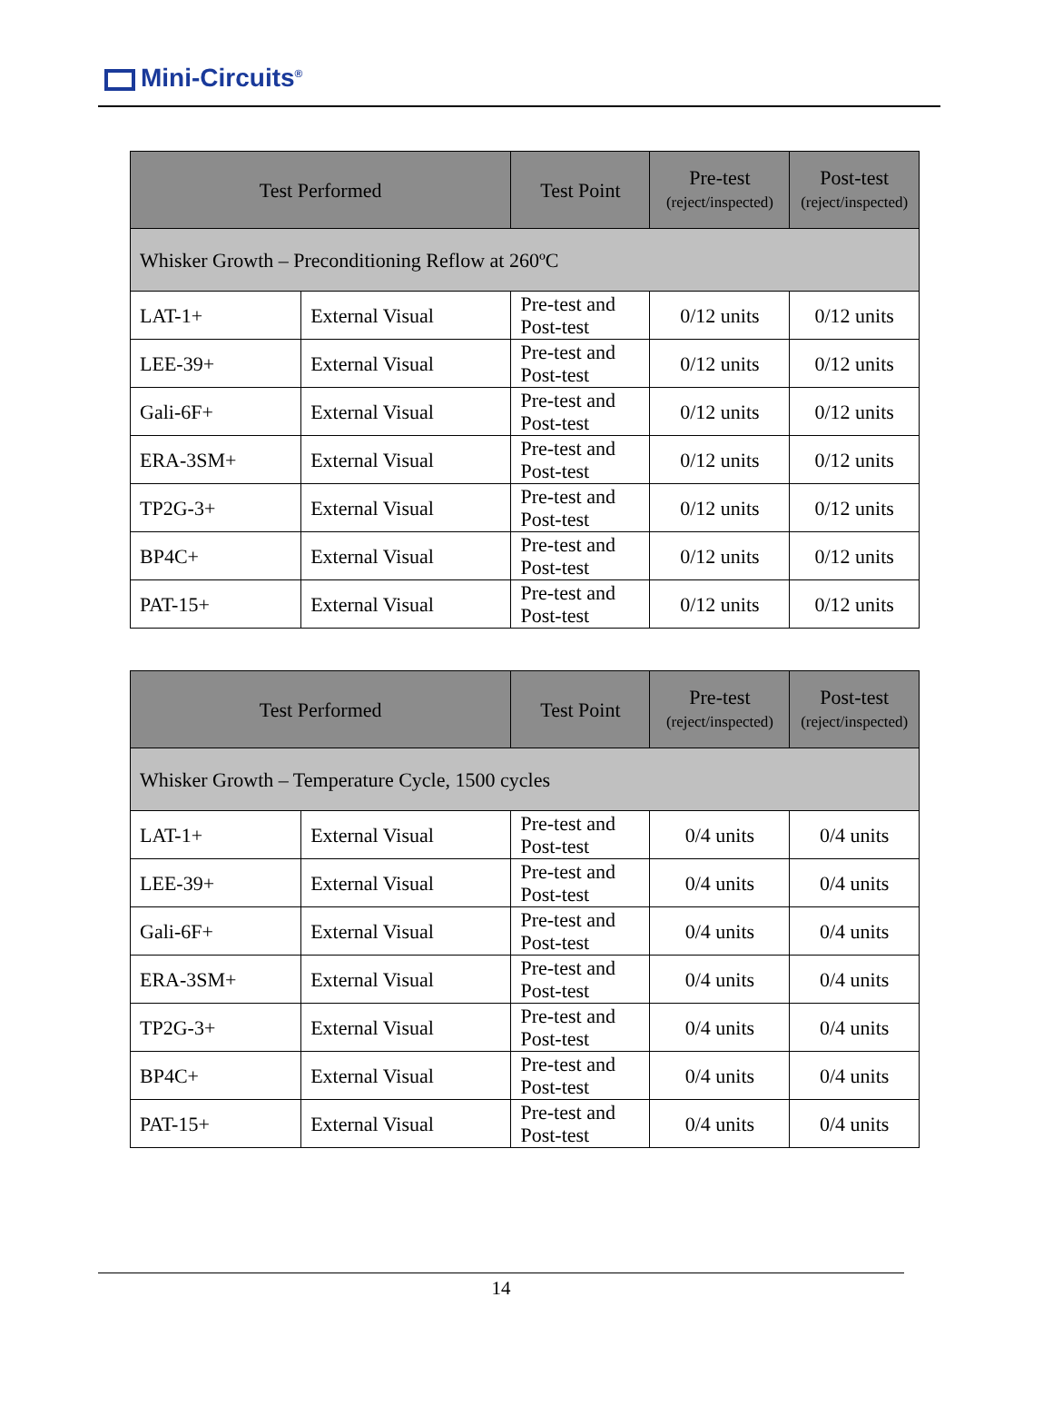Mini-Circuits<sup>®</sup>
| Test Performed | | Test Point | Pre-test (reject/inspected) | Post-test (reject/inspected) |
| --- | --- | --- | --- | --- |
| Whisker Growth – Preconditioning Reflow at 260ºC | | | | |
| LAT-1+ | External Visual | Pre-test and Post-test | 0/12 units | 0/12 units |
| LEE-39+ | External Visual | Pre-test and Post-test | 0/12 units | 0/12 units |
| Gali-6F+ | External Visual | Pre-test and Post-test | 0/12 units | 0/12 units |
| ERA-3SM+ | External Visual | Pre-test and Post-test | 0/12 units | 0/12 units |
| TP2G-3+ | External Visual | Pre-test and Post-test | 0/12 units | 0/12 units |
| BP4C+ | External Visual | Pre-test and Post-test | 0/12 units | 0/12 units |
| PAT-15+ | External Visual | Pre-test and Post-test | 0/12 units | 0/12 units |
| Test Performed | | Test Point | Pre-test (reject/inspected) | Post-test (reject/inspected) |
| --- | --- | --- | --- | --- |
| Whisker Growth – Temperature Cycle, 1500 cycles | | | | |
| LAT-1+ | External Visual | Pre-test and Post-test | 0/4 units | 0/4 units |
| LEE-39+ | External Visual | Pre-test and Post-test | 0/4 units | 0/4 units |
| Gali-6F+ | External Visual | Pre-test and Post-test | 0/4 units | 0/4 units |
| ERA-3SM+ | External Visual | Pre-test and Post-test | 0/4 units | 0/4 units |
| TP2G-3+ | External Visual | Pre-test and Post-test | 0/4 units | 0/4 units |
| BP4C+ | External Visual | Pre-test and Post-test | 0/4 units | 0/4 units |
| PAT-15+ | External Visual | Pre-test and Post-test | 0/4 units | 0/4 units |
14